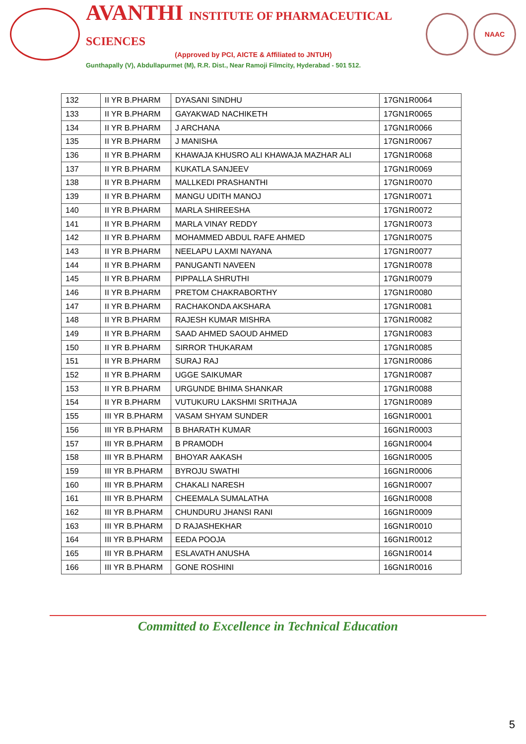AVANTHI INSTITUTE OF PHARMACEUTICAL SCIENCES
(Approved by PCI, AICTE & Affiliated to JNTUH)
Gunthapally (V), Abdullapurmet (M), R.R. Dist., Near Ramoji Filmcity, Hyderabad - 501 512.
NAAC
| 132 | II YR B.PHARM | DYASANI SINDHU | 17GN1R0064 |
| 133 | II YR B.PHARM | GAYAKWAD NACHIKETH | 17GN1R0065 |
| 134 | II YR B.PHARM | J ARCHANA | 17GN1R0066 |
| 135 | II YR B.PHARM | J MANISHA | 17GN1R0067 |
| 136 | II YR B.PHARM | KHAWAJA KHUSRO ALI KHAWAJA MAZHAR ALI | 17GN1R0068 |
| 137 | II YR B.PHARM | KUKATLA SANJEEV | 17GN1R0069 |
| 138 | II YR B.PHARM | MALLKEDI PRASHANTHI | 17GN1R0070 |
| 139 | II YR B.PHARM | MANGU UDITH MANOJ | 17GN1R0071 |
| 140 | II YR B.PHARM | MARLA SHIREESHA | 17GN1R0072 |
| 141 | II YR B.PHARM | MARLA VINAY REDDY | 17GN1R0073 |
| 142 | II YR B.PHARM | MOHAMMED ABDUL RAFE AHMED | 17GN1R0075 |
| 143 | II YR B.PHARM | NEELAPU LAXMI NAYANA | 17GN1R0077 |
| 144 | II YR B.PHARM | PANUGANTI NAVEEN | 17GN1R0078 |
| 145 | II YR B.PHARM | PIPPALLA SHRUTHI | 17GN1R0079 |
| 146 | II YR B.PHARM | PRETOM CHAKRABORTHY | 17GN1R0080 |
| 147 | II YR B.PHARM | RACHAKONDA AKSHARA | 17GN1R0081 |
| 148 | II YR B.PHARM | RAJESH KUMAR MISHRA | 17GN1R0082 |
| 149 | II YR B.PHARM | SAAD AHMED SAOUD AHMED | 17GN1R0083 |
| 150 | II YR B.PHARM | SIRROR THUKARAM | 17GN1R0085 |
| 151 | II YR B.PHARM | SURAJ RAJ | 17GN1R0086 |
| 152 | II YR B.PHARM | UGGE SAIKUMAR | 17GN1R0087 |
| 153 | II YR B.PHARM | URGUNDE BHIMA SHANKAR | 17GN1R0088 |
| 154 | II YR B.PHARM | VUTUKURU LAKSHMI SRITHAJA | 17GN1R0089 |
| 155 | III YR B.PHARM | VASAM SHYAM SUNDER | 16GN1R0001 |
| 156 | III YR B.PHARM | B BHARATH KUMAR | 16GN1R0003 |
| 157 | III YR B.PHARM | B PRAMODH | 16GN1R0004 |
| 158 | III YR B.PHARM | BHOYAR AAKASH | 16GN1R0005 |
| 159 | III YR B.PHARM | BYROJU SWATHI | 16GN1R0006 |
| 160 | III YR B.PHARM | CHAKALI NARESH | 16GN1R0007 |
| 161 | III YR B.PHARM | CHEEMALA SUMALATHA | 16GN1R0008 |
| 162 | III YR B.PHARM | CHUNDURU JHANSI RANI | 16GN1R0009 |
| 163 | III YR B.PHARM | D RAJASHEKHAR | 16GN1R0010 |
| 164 | III YR B.PHARM | EEDA POOJA | 16GN1R0012 |
| 165 | III YR B.PHARM | ESLAVATH ANUSHA | 16GN1R0014 |
| 166 | III YR B.PHARM | GONE ROSHINI | 16GN1R0016 |
Committed to Excellence in Technical Education
5